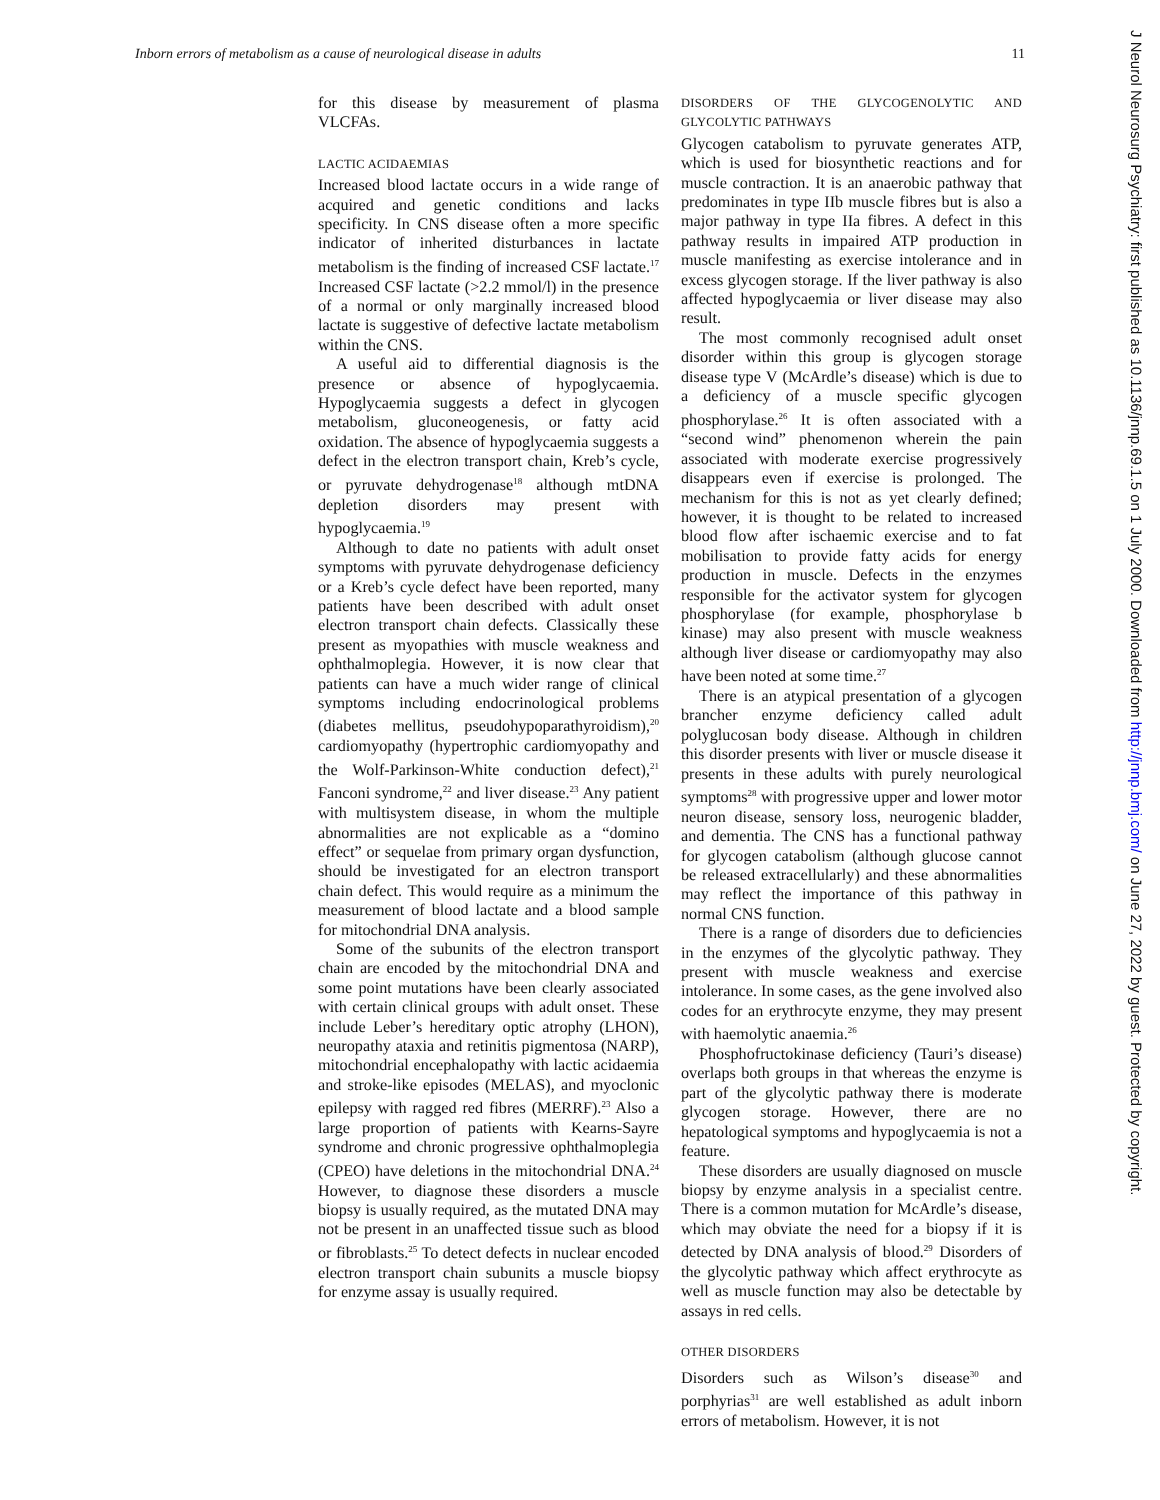Inborn errors of metabolism as a cause of neurological disease in adults 11
for this disease by measurement of plasma VLCFAs.
LACTIC ACIDAEMIAS
Increased blood lactate occurs in a wide range of acquired and genetic conditions and lacks specificity. In CNS disease often a more specific indicator of inherited disturbances in lactate metabolism is the finding of increased CSF lactate.<sup>17</sup> Increased CSF lactate (>2.2 mmol/l) in the presence of a normal or only marginally increased blood lactate is suggestive of defective lactate metabolism within the CNS.
A useful aid to differential diagnosis is the presence or absence of hypoglycaemia. Hypoglycaemia suggests a defect in glycogen metabolism, gluconeogenesis, or fatty acid oxidation. The absence of hypoglycaemia suggests a defect in the electron transport chain, Kreb’s cycle, or pyruvate dehydrogenase<sup>18</sup> although mtDNA depletion disorders may present with hypoglycaemia.<sup>19</sup>
Although to date no patients with adult onset symptoms with pyruvate dehydrogenase deficiency or a Kreb’s cycle defect have been reported, many patients have been described with adult onset electron transport chain defects. Classically these present as myopathies with muscle weakness and ophthalmoplegia. However, it is now clear that patients can have a much wider range of clinical symptoms including endocrinological problems (diabetes mellitus, pseudohypoparathyroidism),<sup>20</sup> cardiomyopathy (hypertrophic cardiomyopathy and the Wolf-Parkinson-White conduction defect),<sup>21</sup> Fanconi syndrome,<sup>22</sup> and liver disease.<sup>23</sup> Any patient with multisystem disease, in whom the multiple abnormalities are not explicable as a “domino effect” or sequelae from primary organ dysfunction, should be investigated for an electron transport chain defect. This would require as a minimum the measurement of blood lactate and a blood sample for mitochondrial DNA analysis.
Some of the subunits of the electron transport chain are encoded by the mitochondrial DNA and some point mutations have been clearly associated with certain clinical groups with adult onset. These include Leber’s hereditary optic atrophy (LHON), neuropathy ataxia and retinitis pigmentosa (NARP), mitochondrial encephalopathy with lactic acidaemia and stroke-like episodes (MELAS), and myoclonic epilepsy with ragged red fibres (MERRF).<sup>23</sup> Also a large proportion of patients with Kearns-Sayre syndrome and chronic progressive ophthalmoplegia (CPEO) have deletions in the mitochondrial DNA.<sup>24</sup> However, to diagnose these disorders a muscle biopsy is usually required, as the mutated DNA may not be present in an unaffected tissue such as blood or fibroblasts.<sup>25</sup> To detect defects in nuclear encoded electron transport chain subunits a muscle biopsy for enzyme assay is usually required.
DISORDERS OF THE GLYCOGENOLYTIC AND GLYCOLYTIC PATHWAYS
Glycogen catabolism to pyruvate generates ATP, which is used for biosynthetic reactions and for muscle contraction. It is an anaerobic pathway that predominates in type IIb muscle fibres but is also a major pathway in type IIa fibres. A defect in this pathway results in impaired ATP production in muscle manifesting as exercise intolerance and in excess glycogen storage. If the liver pathway is also affected hypoglycaemia or liver disease may also result.
The most commonly recognised adult onset disorder within this group is glycogen storage disease type V (McArdle’s disease) which is due to a deficiency of a muscle specific glycogen phosphorylase.<sup>26</sup> It is often associated with a “second wind” phenomenon wherein the pain associated with moderate exercise progressively disappears even if exercise is prolonged. The mechanism for this is not as yet clearly defined; however, it is thought to be related to increased blood flow after ischaemic exercise and to fat mobilisation to provide fatty acids for energy production in muscle. Defects in the enzymes responsible for the activator system for glycogen phosphorylase (for example, phosphorylase b kinase) may also present with muscle weakness although liver disease or cardiomyopathy may also have been noted at some time.<sup>27</sup>
There is an atypical presentation of a glycogen brancher enzyme deficiency called adult polyglucosan body disease. Although in children this disorder presents with liver or muscle disease it presents in these adults with purely neurological symptoms<sup>28</sup> with progressive upper and lower motor neuron disease, sensory loss, neurogenic bladder, and dementia. The CNS has a functional pathway for glycogen catabolism (although glucose cannot be released extracellularly) and these abnormalities may reflect the importance of this pathway in normal CNS function.
There is a range of disorders due to deficiencies in the enzymes of the glycolytic pathway. They present with muscle weakness and exercise intolerance. In some cases, as the gene involved also codes for an erythrocyte enzyme, they may present with haemolytic anaemia.<sup>26</sup>
Phosphofructokinase deficiency (Tauri’s disease) overlaps both groups in that whereas the enzyme is part of the glycolytic pathway there is moderate glycogen storage. However, there are no hepatological symptoms and hypoglycaemia is not a feature.
These disorders are usually diagnosed on muscle biopsy by enzyme analysis in a specialist centre. There is a common mutation for McArdle’s disease, which may obviate the need for a biopsy if it is detected by DNA analysis of blood.<sup>29</sup> Disorders of the glycolytic pathway which affect erythrocyte as well as muscle function may also be detectable by assays in red cells.
OTHER DISORDERS
Disorders such as Wilson’s disease<sup>30</sup> and porphyrias<sup>31</sup> are well established as adult inborn errors of metabolism. However, it is not
J Neurol Neurosurg Psychiatry: first published as 10.1136/jnnp.69.1.5 on 1 July 2000. Downloaded from http://jnnp.bmj.com/ on June 27, 2022 by guest. Protected by copyright.